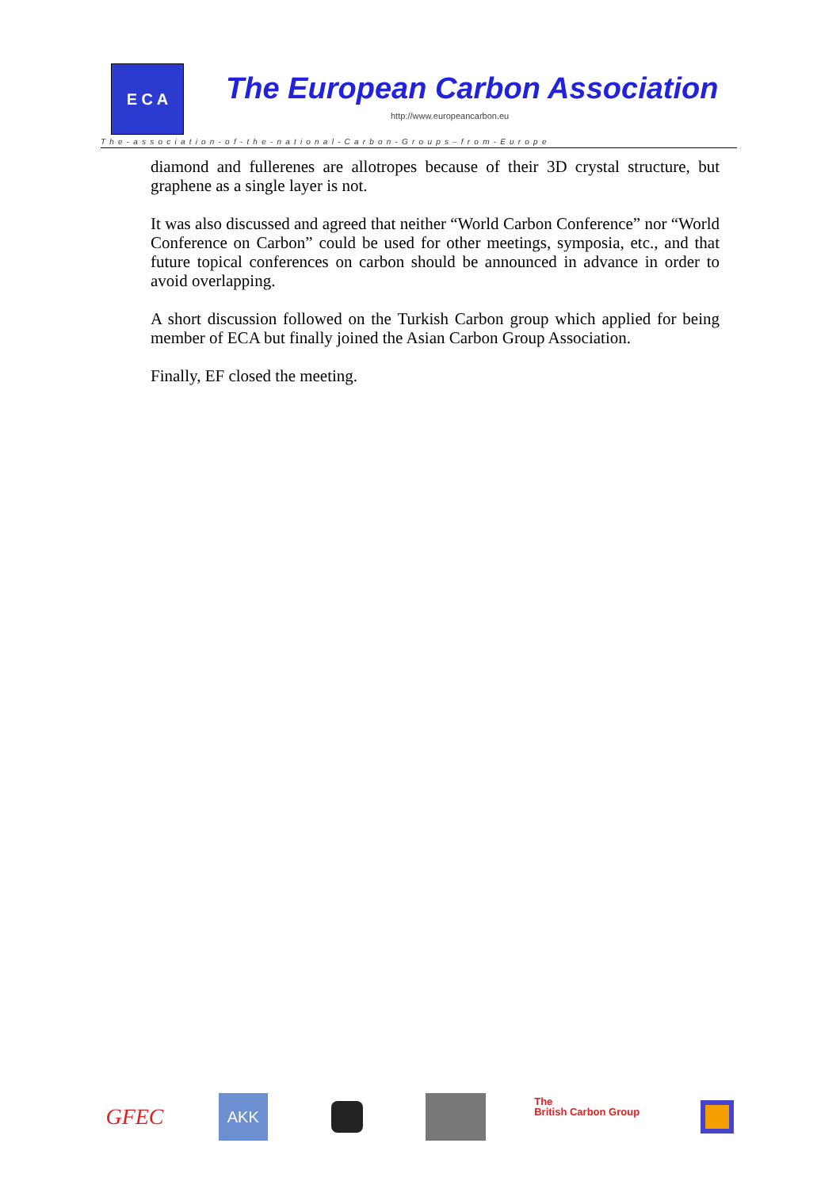E C A
The European Carbon Association
http://www.europeancarbon.eu
The-association-of-the-national-Carbon-Groups–from-Europe
diamond and fullerenes are allotropes because of their 3D crystal structure, but graphene as a single layer is not.
It was also discussed and agreed that neither “World Carbon Conference” nor “World Conference on Carbon” could be used for other meetings, symposia, etc., and that future topical conferences on carbon should be announced in advance in order to avoid overlapping.
A short discussion followed on the Turkish Carbon group which applied for being member of ECA but finally joined the Asian Carbon Group Association.
Finally, EF closed the meeting.
GFEC
AKK
The
British Carbon Group